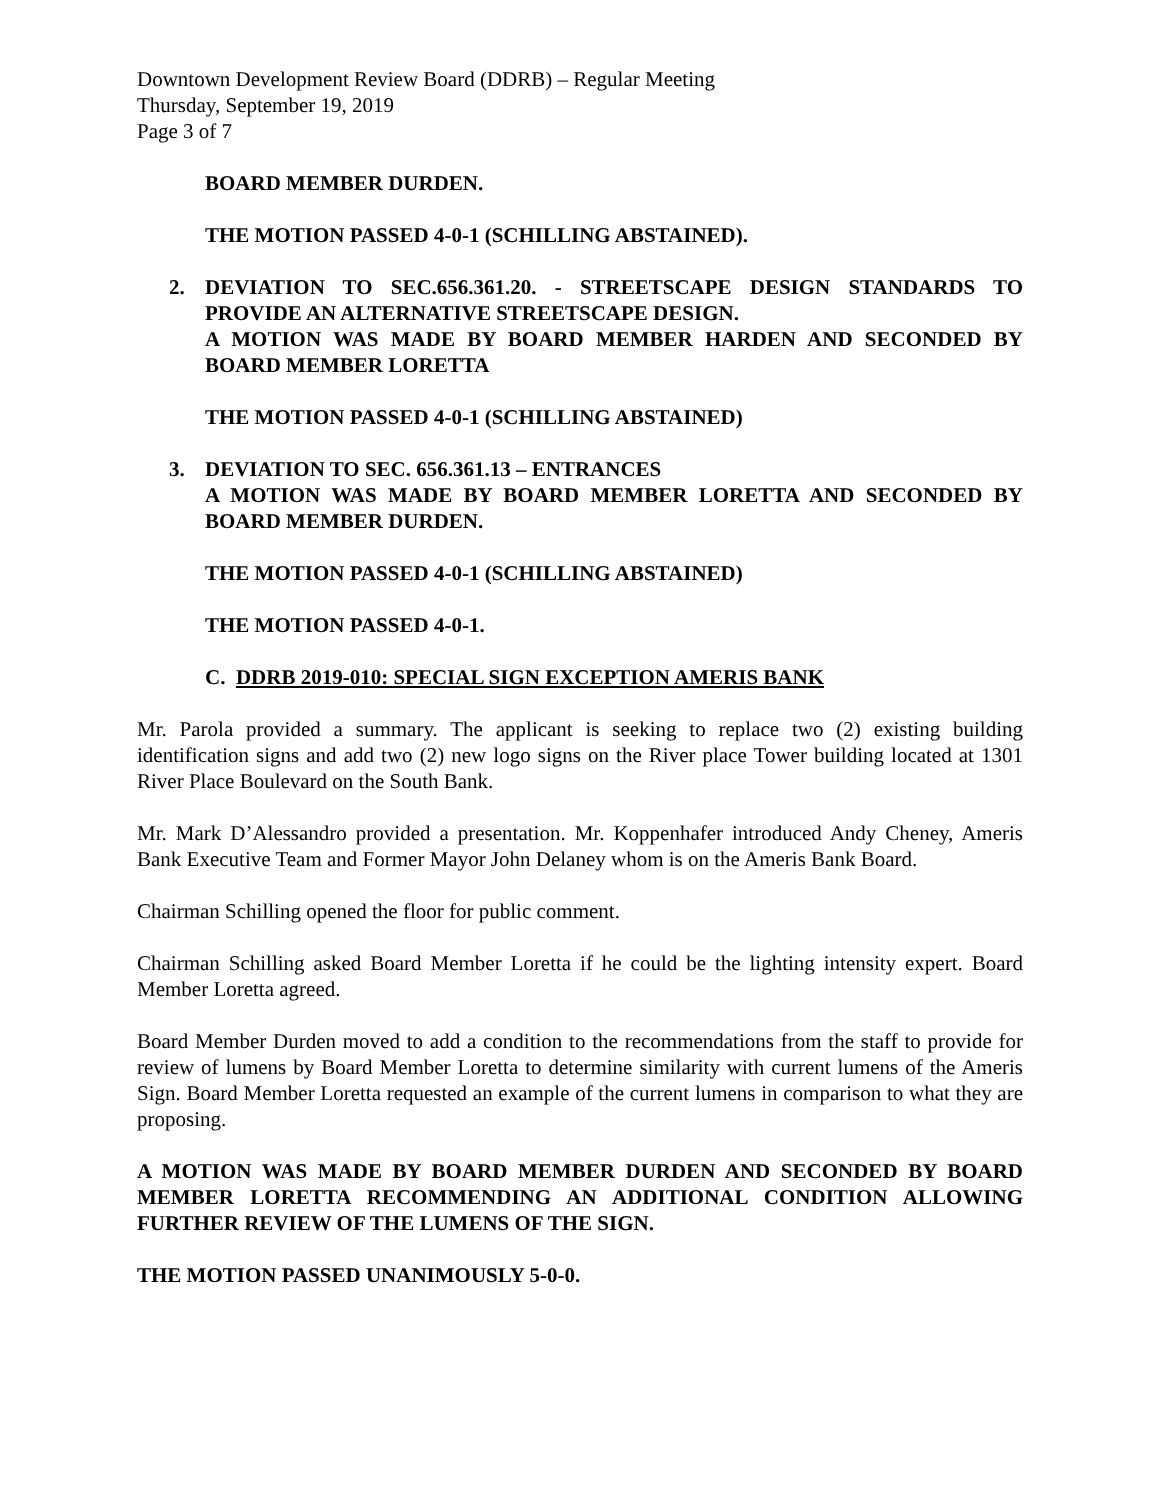Downtown Development Review Board (DDRB) – Regular Meeting
Thursday, September 19, 2019
Page 3 of 7
BOARD MEMBER DURDEN.
THE MOTION PASSED 4-0-1 (SCHILLING ABSTAINED).
2. DEVIATION TO SEC.656.361.20. - STREETSCAPE DESIGN STANDARDS TO PROVIDE AN ALTERNATIVE STREETSCAPE DESIGN.
A MOTION WAS MADE BY BOARD MEMBER HARDEN AND SECONDED BY BOARD MEMBER LORETTA
THE MOTION PASSED 4-0-1 (SCHILLING ABSTAINED)
3. DEVIATION TO SEC. 656.361.13 – ENTRANCES
A MOTION WAS MADE BY BOARD MEMBER LORETTA AND SECONDED BY BOARD MEMBER DURDEN.
THE MOTION PASSED 4-0-1 (SCHILLING ABSTAINED)
THE MOTION PASSED 4-0-1.
C. DDRB 2019-010: SPECIAL SIGN EXCEPTION AMERIS BANK
Mr. Parola provided a summary. The applicant is seeking to replace two (2) existing building identification signs and add two (2) new logo signs on the River place Tower building located at 1301 River Place Boulevard on the South Bank.
Mr. Mark D’Alessandro provided a presentation. Mr. Koppenhafer introduced Andy Cheney, Ameris Bank Executive Team and Former Mayor John Delaney whom is on the Ameris Bank Board.
Chairman Schilling opened the floor for public comment.
Chairman Schilling asked Board Member Loretta if he could be the lighting intensity expert. Board Member Loretta agreed.
Board Member Durden moved to add a condition to the recommendations from the staff to provide for review of lumens by Board Member Loretta to determine similarity with current lumens of the Ameris Sign. Board Member Loretta requested an example of the current lumens in comparison to what they are proposing.
A MOTION WAS MADE BY BOARD MEMBER DURDEN AND SECONDED BY BOARD MEMBER LORETTA RECOMMENDING AN ADDITIONAL CONDITION ALLOWING FURTHER REVIEW OF THE LUMENS OF THE SIGN.
THE MOTION PASSED UNANIMOUSLY 5-0-0.